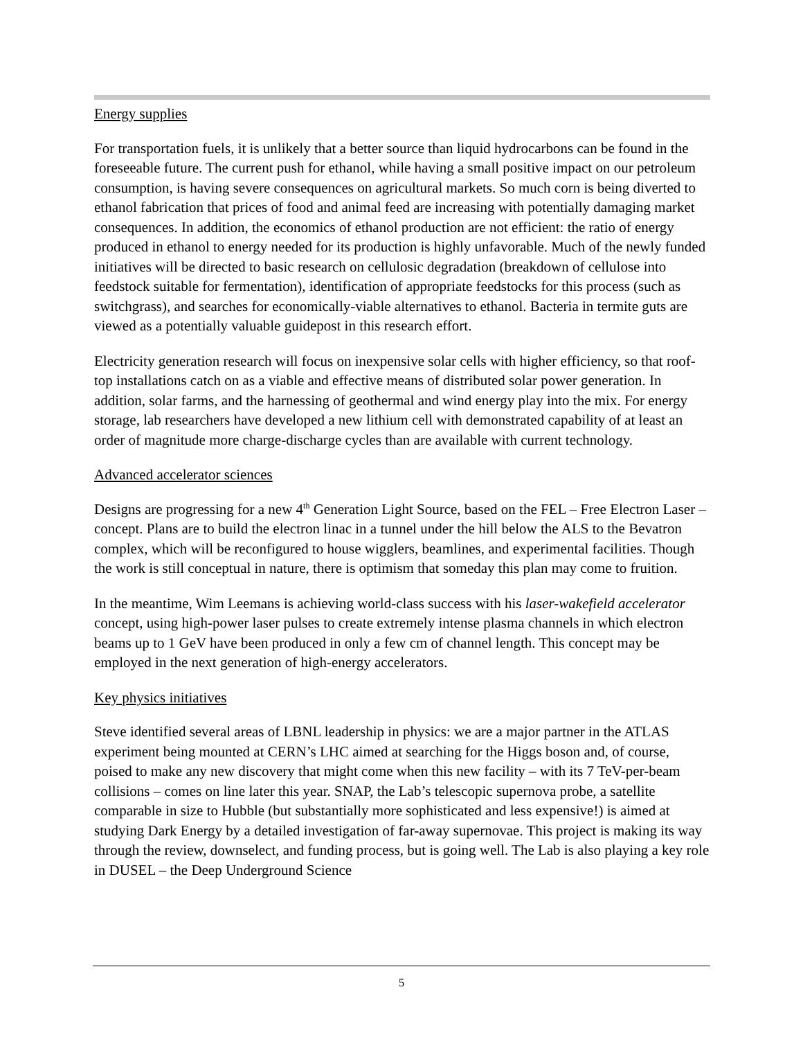Energy supplies
For transportation fuels, it is unlikely that a better source than liquid hydrocarbons can be found in the foreseeable future. The current push for ethanol, while having a small positive impact on our petroleum consumption, is having severe consequences on agricultural markets. So much corn is being diverted to ethanol fabrication that prices of food and animal feed are increasing with potentially damaging market consequences. In addition, the economics of ethanol production are not efficient: the ratio of energy produced in ethanol to energy needed for its production is highly unfavorable. Much of the newly funded initiatives will be directed to basic research on cellulosic degradation (breakdown of cellulose into feedstock suitable for fermentation), identification of appropriate feedstocks for this process (such as switchgrass), and searches for economically-viable alternatives to ethanol. Bacteria in termite guts are viewed as a potentially valuable guidepost in this research effort.
Electricity generation research will focus on inexpensive solar cells with higher efficiency, so that roof-top installations catch on as a viable and effective means of distributed solar power generation. In addition, solar farms, and the harnessing of geothermal and wind energy play into the mix. For energy storage, lab researchers have developed a new lithium cell with demonstrated capability of at least an order of magnitude more charge-discharge cycles than are available with current technology.
Advanced accelerator sciences
Designs are progressing for a new 4<sup>th</sup> Generation Light Source, based on the FEL – Free Electron Laser – concept. Plans are to build the electron linac in a tunnel under the hill below the ALS to the Bevatron complex, which will be reconfigured to house wigglers, beamlines, and experimental facilities. Though the work is still conceptual in nature, there is optimism that someday this plan may come to fruition.
In the meantime, Wim Leemans is achieving world-class success with his laser-wakefield accelerator concept, using high-power laser pulses to create extremely intense plasma channels in which electron beams up to 1 GeV have been produced in only a few cm of channel length. This concept may be employed in the next generation of high-energy accelerators.
Key physics initiatives
Steve identified several areas of LBNL leadership in physics: we are a major partner in the ATLAS experiment being mounted at CERN’s LHC aimed at searching for the Higgs boson and, of course, poised to make any new discovery that might come when this new facility – with its 7 TeV-per-beam collisions – comes on line later this year. SNAP, the Lab’s telescopic supernova probe, a satellite comparable in size to Hubble (but substantially more sophisticated and less expensive!) is aimed at studying Dark Energy by a detailed investigation of far-away supernovae. This project is making its way through the review, downselect, and funding process, but is going well. The Lab is also playing a key role in DUSEL – the Deep Underground Science
5